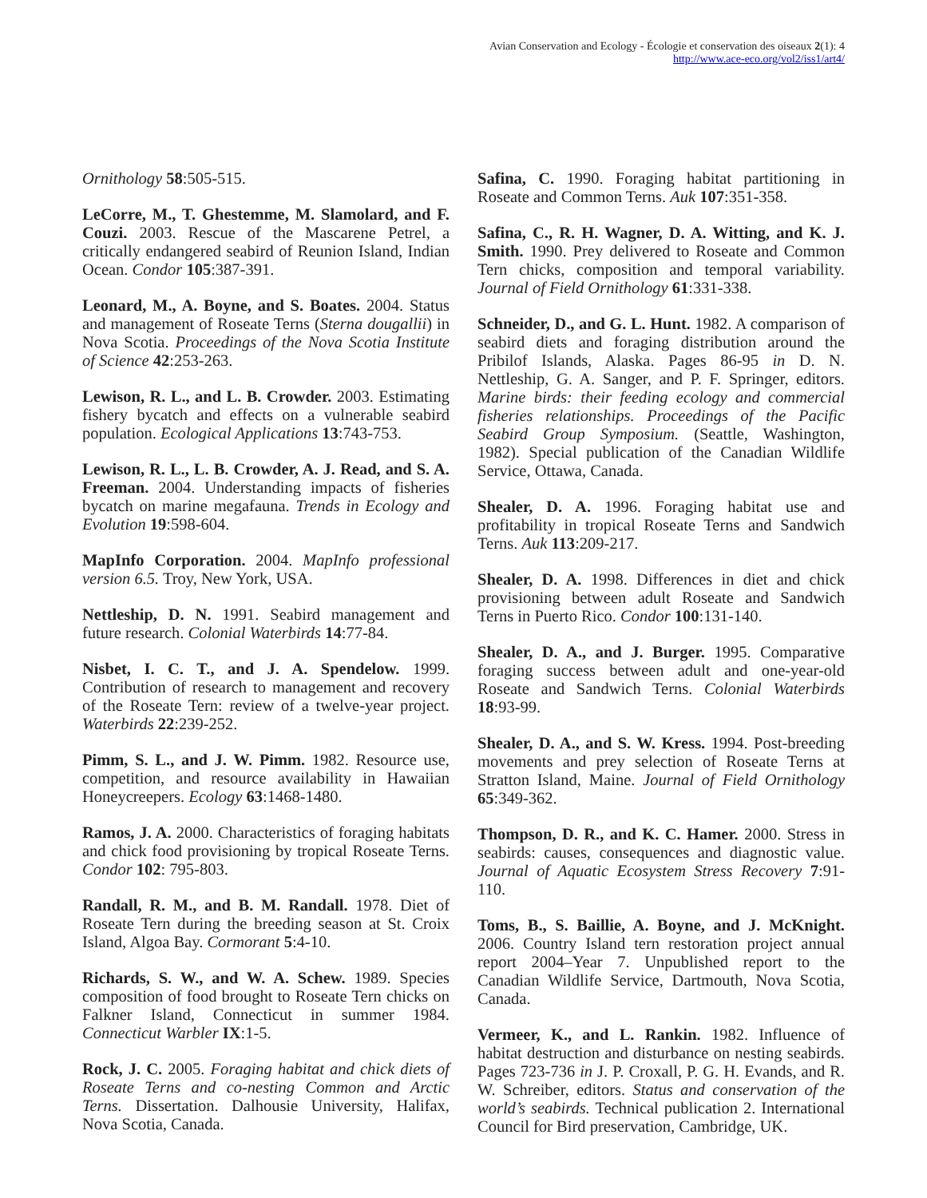Avian Conservation and Ecology - Écologie et conservation des oiseaux 2(1): 4
http://www.ace-eco.org/vol2/iss1/art4/
Ornithology 58:505-515.
LeCorre, M., T. Ghestemme, M. Slamolard, and F. Couzi. 2003. Rescue of the Mascarene Petrel, a critically endangered seabird of Reunion Island, Indian Ocean. Condor 105:387-391.
Leonard, M., A. Boyne, and S. Boates. 2004. Status and management of Roseate Terns (Sterna dougallii) in Nova Scotia. Proceedings of the Nova Scotia Institute of Science 42:253-263.
Lewison, R. L., and L. B. Crowder. 2003. Estimating fishery bycatch and effects on a vulnerable seabird population. Ecological Applications 13:743-753.
Lewison, R. L., L. B. Crowder, A. J. Read, and S. A. Freeman. 2004. Understanding impacts of fisheries bycatch on marine megafauna. Trends in Ecology and Evolution 19:598-604.
MapInfo Corporation. 2004. MapInfo professional version 6.5. Troy, New York, USA.
Nettleship, D. N. 1991. Seabird management and future research. Colonial Waterbirds 14:77-84.
Nisbet, I. C. T., and J. A. Spendelow. 1999. Contribution of research to management and recovery of the Roseate Tern: review of a twelve-year project. Waterbirds 22:239-252.
Pimm, S. L., and J. W. Pimm. 1982. Resource use, competition, and resource availability in Hawaiian Honeycreepers. Ecology 63:1468-1480.
Ramos, J. A. 2000. Characteristics of foraging habitats and chick food provisioning by tropical Roseate Terns. Condor 102: 795-803.
Randall, R. M., and B. M. Randall. 1978. Diet of Roseate Tern during the breeding season at St. Croix Island, Algoa Bay. Cormorant 5:4-10.
Richards, S. W., and W. A. Schew. 1989. Species composition of food brought to Roseate Tern chicks on Falkner Island, Connecticut in summer 1984. Connecticut Warbler IX:1-5.
Rock, J. C. 2005. Foraging habitat and chick diets of Roseate Terns and co-nesting Common and Arctic Terns. Dissertation. Dalhousie University, Halifax, Nova Scotia, Canada.
Safina, C. 1990. Foraging habitat partitioning in Roseate and Common Terns. Auk 107:351-358.
Safina, C., R. H. Wagner, D. A. Witting, and K. J. Smith. 1990. Prey delivered to Roseate and Common Tern chicks, composition and temporal variability. Journal of Field Ornithology 61:331-338.
Schneider, D., and G. L. Hunt. 1982. A comparison of seabird diets and foraging distribution around the Pribilof Islands, Alaska. Pages 86-95 in D. N. Nettleship, G. A. Sanger, and P. F. Springer, editors. Marine birds: their feeding ecology and commercial fisheries relationships. Proceedings of the Pacific Seabird Group Symposium. (Seattle, Washington, 1982). Special publication of the Canadian Wildlife Service, Ottawa, Canada.
Shealer, D. A. 1996. Foraging habitat use and profitability in tropical Roseate Terns and Sandwich Terns. Auk 113:209-217.
Shealer, D. A. 1998. Differences in diet and chick provisioning between adult Roseate and Sandwich Terns in Puerto Rico. Condor 100:131-140.
Shealer, D. A., and J. Burger. 1995. Comparative foraging success between adult and one-year-old Roseate and Sandwich Terns. Colonial Waterbirds 18:93-99.
Shealer, D. A., and S. W. Kress. 1994. Post-breeding movements and prey selection of Roseate Terns at Stratton Island, Maine. Journal of Field Ornithology 65:349-362.
Thompson, D. R., and K. C. Hamer. 2000. Stress in seabirds: causes, consequences and diagnostic value. Journal of Aquatic Ecosystem Stress Recovery 7:91-110.
Toms, B., S. Baillie, A. Boyne, and J. McKnight. 2006. Country Island tern restoration project annual report 2004–Year 7. Unpublished report to the Canadian Wildlife Service, Dartmouth, Nova Scotia, Canada.
Vermeer, K., and L. Rankin. 1982. Influence of habitat destruction and disturbance on nesting seabirds. Pages 723-736 in J. P. Croxall, P. G. H. Evands, and R. W. Schreiber, editors. Status and conservation of the world’s seabirds. Technical publication 2. International Council for Bird preservation, Cambridge, UK.